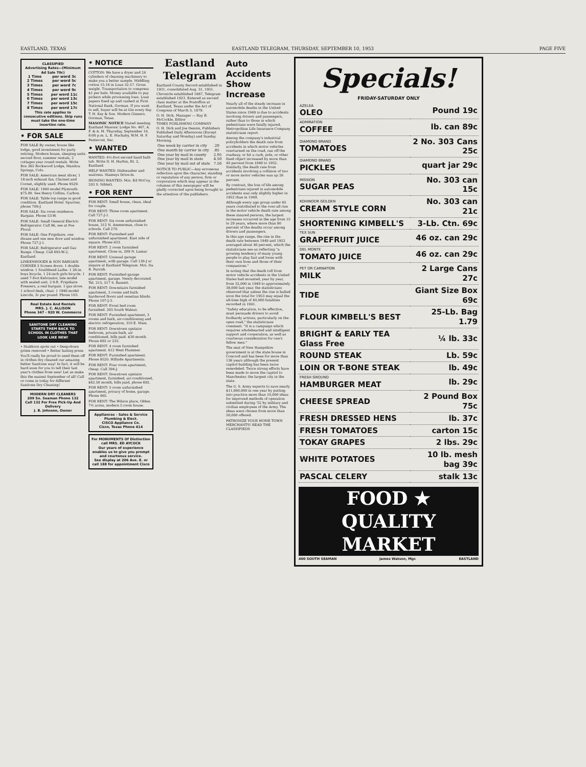EASTLAND, TEXAS EASTLAND TELEGRAM, THURSDAY, SEPTEMBER 10, 1953 PAGE FIVE
CLASSIFIED
Advertising Rates—(Minimum Ad Sale 70c)
| 1 Time | per word 3c |
| 2 Times | per word 5c |
| 3 Times | per word 7c |
| 4 Times | per word 9c |
| 5 Times | per word 11c |
| 6 Times | per word 13c |
| 7 Times | per word 15c |
| 8 Times | per word 17c |
This rate applies to consecutive editions. Skip runs must take the one-time insertion rate.
• FOR SALE
FOR SALE By owner, house like lodge, good investment for party retiring. Modern house, sleeping units second floor, summer rentals, 2 cottages year round rentals. Write Box 365 Rockwood Lodge, Manitou Springs, Colo.
FOR SALE: American meat slicer, 1 18-inch exhaust fan, Clarinet and Cornet, slightly used. Phone 9529.
FOR SALE: 1940 model Plymouth. $75.00. See Henry Collins, Carbon.
FOR SALE: Table top range in good condition. Eastland Hotel. Spurrier, phone 709-J.
FOR SALE: Six room residence. Bargain. Phone 53-W.
FOR SALE: Small General Electric Refrigerator. Call 96, see at Poe Floral.
FOR SALE: One Frigidaire, one divane and one new door and window. Phone 727-J-1.
FOR SALE: Refrigerator and Gas Range. Cheap. Call 693-W-2, Eastland.
LINKENHOGER & SON BARGAIN CORNER 3 Screen doors. 1 double window. 1 Southbend Lathe. 1 26-in. boys bicycle. 1 24-inch girls bicycle. 1 used 7-foot Kelvinator, late model with sealed unit. 2 9-ft. Frigidaire Freezers, a real bargain. 1 gas stove. 1 school desk, chair. 1 1946 model Lincoln, 3c per pound. Phone 103.
Real Estate And Rentals
MRS. J. C. ALLISON
Phone 347 - 920 W. Commerce
SANITONE DRY CLEANING STARTS THEM BACK TO SCHOOL IN CLOTHES THAT LOOK LIKE NEW!
• Stubborn spots out • Deep-down grime removed • Better lasting press
You'll really be proud to send them off in clothes dry cleaned our amazing better Sanitone way! In fact, it will be hard even for you to tell their last year's clothes from new! Let us make this the easiest September of all! Call or come in today for different Sanitone Dry Cleaning!
MODERN DRY CLEANERS
209 So. Seaman Phone 132
Call 132 For Free Pick-Up And Delivery
J. B. Johnson, Owner
• NOTICE
COTTON: We have a dryer and 24 cylinders of cleaning machinery to make you a better sample. Middling cotton 15-16 in Loan 32.57. Gross weight. Transportation to compress $1 per bale. Money available to pay pickers while processing loan. Loan papers fixed up and cashed at First National Bank, Gorman. If you want to sell, buyer will be at Gin every day. T. H. Key & Son. Modern Ginners. Gorman, Texas.
MASONIC NOTICE Stated meeting Eastland Masonic Lodge No. 467, A. F. & A. M. Thursday, September 10, 8:00 p.m. L. E. Huckaby, W.M. H. P. Pentecost, Sec.
• WANTED
WANTED: 4½-foot second hand bath tub. Write D. H. Harbin, Rt. 2, Eastland.
HELP WANTED: Dishwasher and waitress. Stameys Drive-In.
IRONING WANTED: Mrs. Ed McCoy, 203 S. Niblett.
• FOR RENT
FOR RENT: Small house, clean, ideal for couple.
FOR RENT: Three room apartment. Call 727-J-1.
FOR RENT: Six room unfurnished house, 312 N. Ammerman, close to schools. Call 270.
FOR RENT: Furnished and unfurnished apartment. East side of square. Phone 633.
FOR RENT: 2 room furnished apartment. Close in, 209 N. Lamar.
FOR RENT: Unusual garage apartment, with garage. Call 130-J or inquire at Eastland Telegram. Mrs. Ita R. Parrish.
FOR RENT: Furnished garage apartment, garage. Newly decorated. Tel. 215, 517 S. Bassett.
FOR RENT: Downstairs furnished apartment, 3 rooms and bath. hardwood floors and venetian blinds. Phone 107-J-3.
FOR RENT: Front bed room furnished. 205 South Walnut.
FOR RENT: Furnished apartment, 3 rooms and bath, air-conditioning and electric refrigeration, 310 E. Main.
FOR RENT: Downtown upstairs bedroom, private bath, air conditioned, bills paid. $30 month. Phone 692 or 235.
FOR RENT: 4 room furnished apartment. 612 West Plummer.
FOR RENT: Furnished apartment. Phone 9520. Hillside Apartments.
FOR RENT: Four room apartment, cheap. Call 394-J.
FOR RENT: Downtown upstairs apartment, furnished, air-conditioned, $42.50 month, bills paid, phone 692.
FOR RENT: 5 room unfurnished apartment, privacy of home, garage. Phone 465.
FOR RENT: The Wilson place, Olden. 7½ acres, modern 5 room house.
Appliances - Sales & Service Plumbing & Elect.
CISCO Appliance Co.
Cisco, Texas Phone 414
For MONUMENTS Of Distinction call MRS. ED AYCOCK
Our years of experience enables us to give you prompt and courteous service.
See display at 206 Ave. E. or call 188 for appointment Cisco
Eastland Telegram
Eastland County Record established in 1931, consolidated Aug. 31, 1951. Chronicle established 1887, Telegram established 1923. Entered as second class matter at the Postoffice at Eastland, Texas under the Act of Congress of March 3, 1879.
O. H. Dick, Manager — Ray B. McCorkle, Editor
TIMES PUBLISHING COMPANY
O. H. Dick and Joe Dennis, Publishers
Published Daily Afternoons (Except Saturday and Monday) and Sunday Morning.
| One week by carrier in city | .20 |
| One month by carrier in city | .85 |
| One year by mail in county | 2.95 |
| One year by mail in state | 4.50 |
| One year by mail out of state | 7.50 |
NOTICE TO PUBLIC—Any erroneous reflection upon the character, standing or reputation of any person, firm or corporation which may appear in the columns of this newspaper will be gladly corrected upon being brought to the attention of the publishers.
Auto Accidents Show Increase
Nearly all of the steady increase in automobile deaths in the United States since 1949 is due to accidents involving drivers and passengers, rather than to those in which pedestrians were fatally injured, Metropolitan Life Insurance Company statisticians report.
Among the company's industrial policyholders the death rate from accidents in which motor vehicles overturned on the road, ran off the roadway, or hit a curb, pole, or other fixed object increased by more than 40 percent from 1949 to 1952. Similarly, the death rate from accidents involving a collision of two or more motor vehicles was up 26 percent.
By contrast, the loss of life among pedestrians injured in automobile accidents was only slightly higher in 1952 than in 1949.
Although every age group under 65 years contributed to the over-all rise in the motor vehicle death rate among these insured persons, the largest increases occurred in the age from 15 to 29 years, where more than 90 percent of the deaths occur among drivers and passengers.
In this age range, the rise in the death rate between 1949 and 1952 averaged about 40 percent, which the statisticians see as reflecting "a growing tendency of many young people to play fast and loose with their own lives and those of their companions."
In noting that the death toll from motor vehicle accidents in the United States had mounted, year by year, from 32,000 in 1949 to approximately 38,000 last year, the statisticians observed that unless the rise is halted soon the total for 1953 may equal the all-time high of 40,000 fatalities recorded in 1941.
"Safety education, to be effective, must persuade drivers to avoid foolhardy actions, particularly on the open road," the statisticians comment. "It is a campaign which requires wholehearted and intelligent support and cooperation, as well as courteous consideration for one's fellow men."
The seat of New Hampshire government is at the state house in Concord and has been for more than 136 years although the present capitol building has been twice remodeled. Twice strong efforts have been made to move the capitol to Manchester, the largest city in the state.
The U. S. Army expects to save nearly $11,000,000 in one year by putting into practice more than 10,000 ideas for improved methods of operation submitted during '52 by military and civilian employees of the Army. The ideas were chosen from more than 50,000 offered.
PATRONIZE YOUR HOME TOWN MERCHANTS! READ THE CLASSIFIEDS
Specials!
FRIDAY-SATURDAY ONLY
| AZELEA OLEO | Pound 19c |
| ADMIRATION COFFEE | lb. can 89c |
| DIAMOND BRAND TOMATOES | 2 No. 303 Cans 25c |
| DIAMOND BRAND PICKLES | quart jar 29c |
| MISSION SUGAR PEAS | No. 303 can 15c |
| KOHINOOR GOLDEN CREAM STYLE CORN | No. 303 can 21c |
| SHORTENING KIMBELL'S | 3-Lb. Ctn. 69c |
| TEX SUN GRAPEFRUIT JUICE | 46 oz. can 29c |
| DEL MONTE TOMATO JUICE | 46 oz. can 29c |
| PET OR CARNATION MILK | 2 Large Cans 27c |
| TIDE | Giant Size Box 69c |
| FLOUR KIMBELL'S BEST | 25-Lb. Bag 1.79 |
| BRIGHT & EARLY TEA Glass Free | ¼ lb. 33c |
| ROUND STEAK | Lb. 59c |
| LOIN OR T-BONE STEAK | lb. 49c |
| FRESH GROUND HAMBURGER MEAT | lb. 29c |
| CHEESE SPREAD | 2 Pound Box 75c |
| FRESH DRESSED HENS | lb. 37c |
| FRESH TOMATOES | carton 15c |
| TOKAY GRAPES | 2 lbs. 29c |
| WHITE POTATOES | 10 lb. mesh bag 39c |
| PASCAL CELERY | stalk 13c |
FOOD ★ QUALITY MARKET
400 SOUTH SEAMAN James Watson, Mgr. EASTLAND